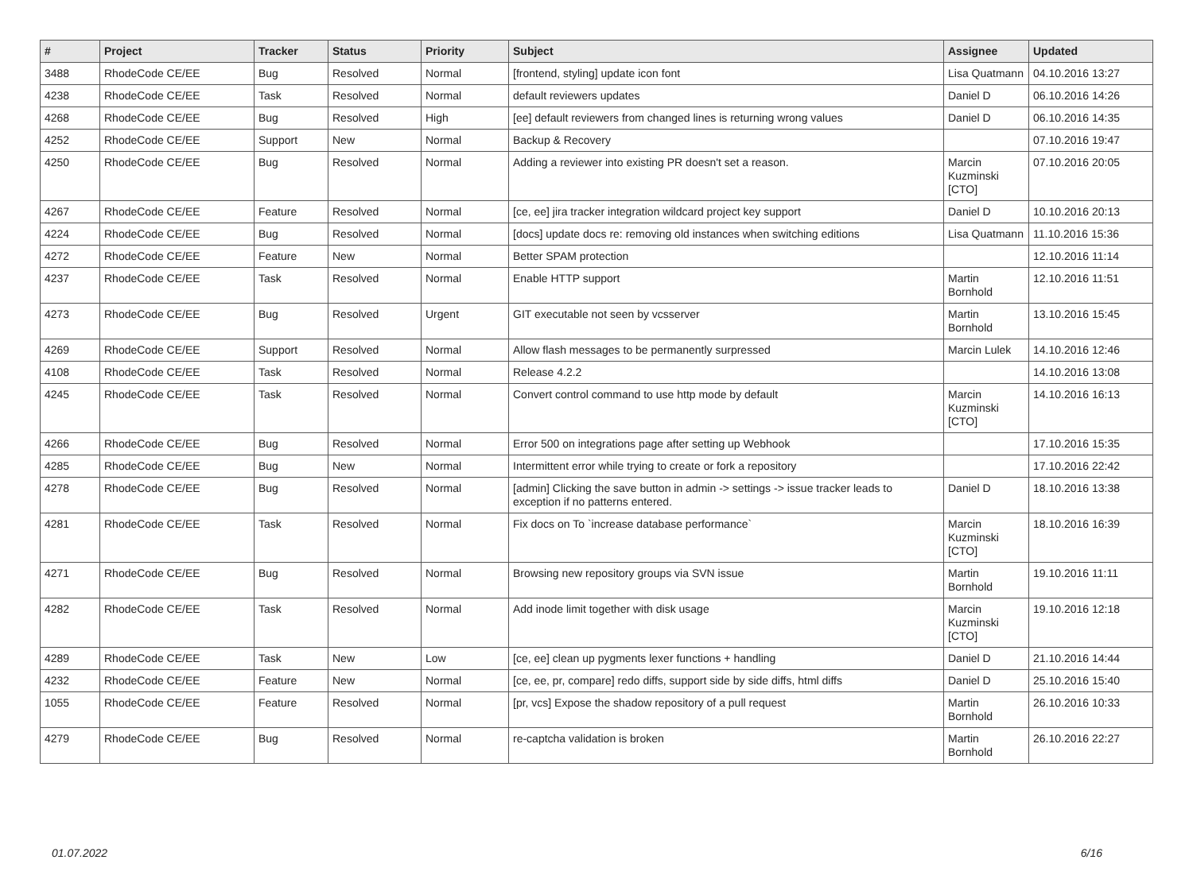| # | Project | Tracker | Status | Priority | Subject | Assignee | Updated |
| --- | --- | --- | --- | --- | --- | --- | --- |
| 3488 | RhodeCode CE/EE | Bug | Resolved | Normal | [frontend, styling] update icon font | Lisa Quatmann | 04.10.2016 13:27 |
| 4238 | RhodeCode CE/EE | Task | Resolved | Normal | default reviewers updates | Daniel D | 06.10.2016 14:26 |
| 4268 | RhodeCode CE/EE | Bug | Resolved | High | [ee] default reviewers from changed lines is returning wrong values | Daniel D | 06.10.2016 14:35 |
| 4252 | RhodeCode CE/EE | Support | New | Normal | Backup & Recovery | | 07.10.2016 19:47 |
| 4250 | RhodeCode CE/EE | Bug | Resolved | Normal | Adding a reviewer into existing PR doesn't set a reason. | Marcin Kuzminski [CTO] | 07.10.2016 20:05 |
| 4267 | RhodeCode CE/EE | Feature | Resolved | Normal | [ce, ee] jira tracker integration wildcard project key support | Daniel D | 10.10.2016 20:13 |
| 4224 | RhodeCode CE/EE | Bug | Resolved | Normal | [docs] update docs re: removing old instances when switching editions | Lisa Quatmann | 11.10.2016 15:36 |
| 4272 | RhodeCode CE/EE | Feature | New | Normal | Better SPAM protection | | 12.10.2016 11:14 |
| 4237 | RhodeCode CE/EE | Task | Resolved | Normal | Enable HTTP support | Martin Bornhold | 12.10.2016 11:51 |
| 4273 | RhodeCode CE/EE | Bug | Resolved | Urgent | GIT executable not seen by vcsserver | Martin Bornhold | 13.10.2016 15:45 |
| 4269 | RhodeCode CE/EE | Support | Resolved | Normal | Allow flash messages to be permanently surpressed | Marcin Lulek | 14.10.2016 12:46 |
| 4108 | RhodeCode CE/EE | Task | Resolved | Normal | Release 4.2.2 | | 14.10.2016 13:08 |
| 4245 | RhodeCode CE/EE | Task | Resolved | Normal | Convert control command to use http mode by default | Marcin Kuzminski [CTO] | 14.10.2016 16:13 |
| 4266 | RhodeCode CE/EE | Bug | Resolved | Normal | Error 500 on integrations page after setting up Webhook | | 17.10.2016 15:35 |
| 4285 | RhodeCode CE/EE | Bug | New | Normal | Intermittent error while trying to create or fork a repository | | 17.10.2016 22:42 |
| 4278 | RhodeCode CE/EE | Bug | Resolved | Normal | [admin] Clicking the save button in admin -> settings -> issue tracker leads to exception if no patterns entered. | Daniel D | 18.10.2016 13:38 |
| 4281 | RhodeCode CE/EE | Task | Resolved | Normal | Fix docs on To `increase database performance` | Marcin Kuzminski [CTO] | 18.10.2016 16:39 |
| 4271 | RhodeCode CE/EE | Bug | Resolved | Normal | Browsing new repository groups via SVN issue | Martin Bornhold | 19.10.2016 11:11 |
| 4282 | RhodeCode CE/EE | Task | Resolved | Normal | Add inode limit together with disk usage | Marcin Kuzminski [CTO] | 19.10.2016 12:18 |
| 4289 | RhodeCode CE/EE | Task | New | Low | [ce, ee] clean up pygments lexer functions + handling | Daniel D | 21.10.2016 14:44 |
| 4232 | RhodeCode CE/EE | Feature | New | Normal | [ce, ee, pr, compare] redo diffs, support side by side diffs, html diffs | Daniel D | 25.10.2016 15:40 |
| 1055 | RhodeCode CE/EE | Feature | Resolved | Normal | [pr, vcs] Expose the shadow repository of a pull request | Martin Bornhold | 26.10.2016 10:33 |
| 4279 | RhodeCode CE/EE | Bug | Resolved | Normal | re-captcha validation is broken | Martin Bornhold | 26.10.2016 22:27 |
01.07.2022 6/16